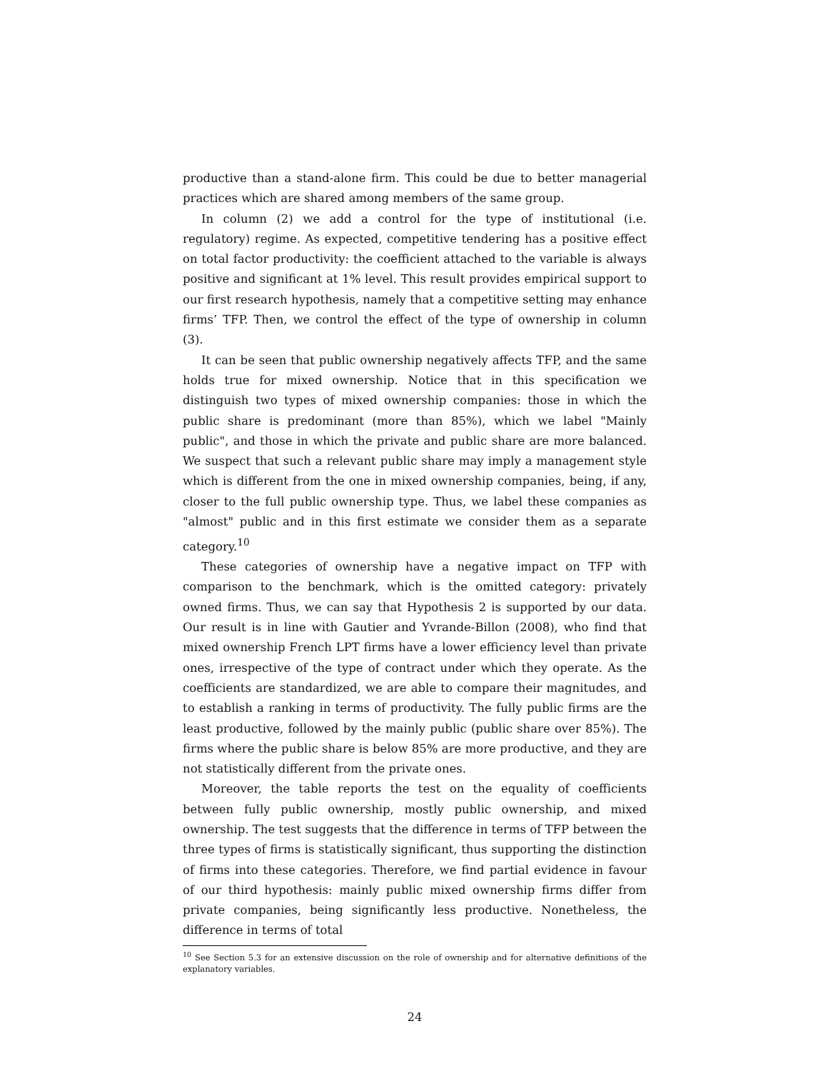productive than a stand-alone firm. This could be due to better managerial practices which are shared among members of the same group.
In column (2) we add a control for the type of institutional (i.e. regulatory) regime. As expected, competitive tendering has a positive effect on total factor productivity: the coefficient attached to the variable is always positive and significant at 1% level. This result provides empirical support to our first research hypothesis, namely that a competitive setting may enhance firms’ TFP. Then, we control the effect of the type of ownership in column (3).
It can be seen that public ownership negatively affects TFP, and the same holds true for mixed ownership. Notice that in this specification we distinguish two types of mixed ownership companies: those in which the public share is predominant (more than 85%), which we label "Mainly public", and those in which the private and public share are more balanced. We suspect that such a relevant public share may imply a management style which is different from the one in mixed ownership companies, being, if any, closer to the full public ownership type. Thus, we label these companies as "almost" public and in this first estimate we consider them as a separate category.<sup>10</sup>
These categories of ownership have a negative impact on TFP with comparison to the benchmark, which is the omitted category: privately owned firms. Thus, we can say that Hypothesis 2 is supported by our data. Our result is in line with Gautier and Yvrande-Billon (2008), who find that mixed ownership French LPT firms have a lower efficiency level than private ones, irrespective of the type of contract under which they operate. As the coefficients are standardized, we are able to compare their magnitudes, and to establish a ranking in terms of productivity. The fully public firms are the least productive, followed by the mainly public (public share over 85%). The firms where the public share is below 85% are more productive, and they are not statistically different from the private ones.
Moreover, the table reports the test on the equality of coefficients between fully public ownership, mostly public ownership, and mixed ownership. The test suggests that the difference in terms of TFP between the three types of firms is statistically significant, thus supporting the distinction of firms into these categories. Therefore, we find partial evidence in favour of our third hypothesis: mainly public mixed ownership firms differ from private companies, being significantly less productive. Nonetheless, the difference in terms of total
<sup>10</sup> See Section 5.3 for an extensive discussion on the role of ownership and for alternative definitions of the explanatory variables.
24